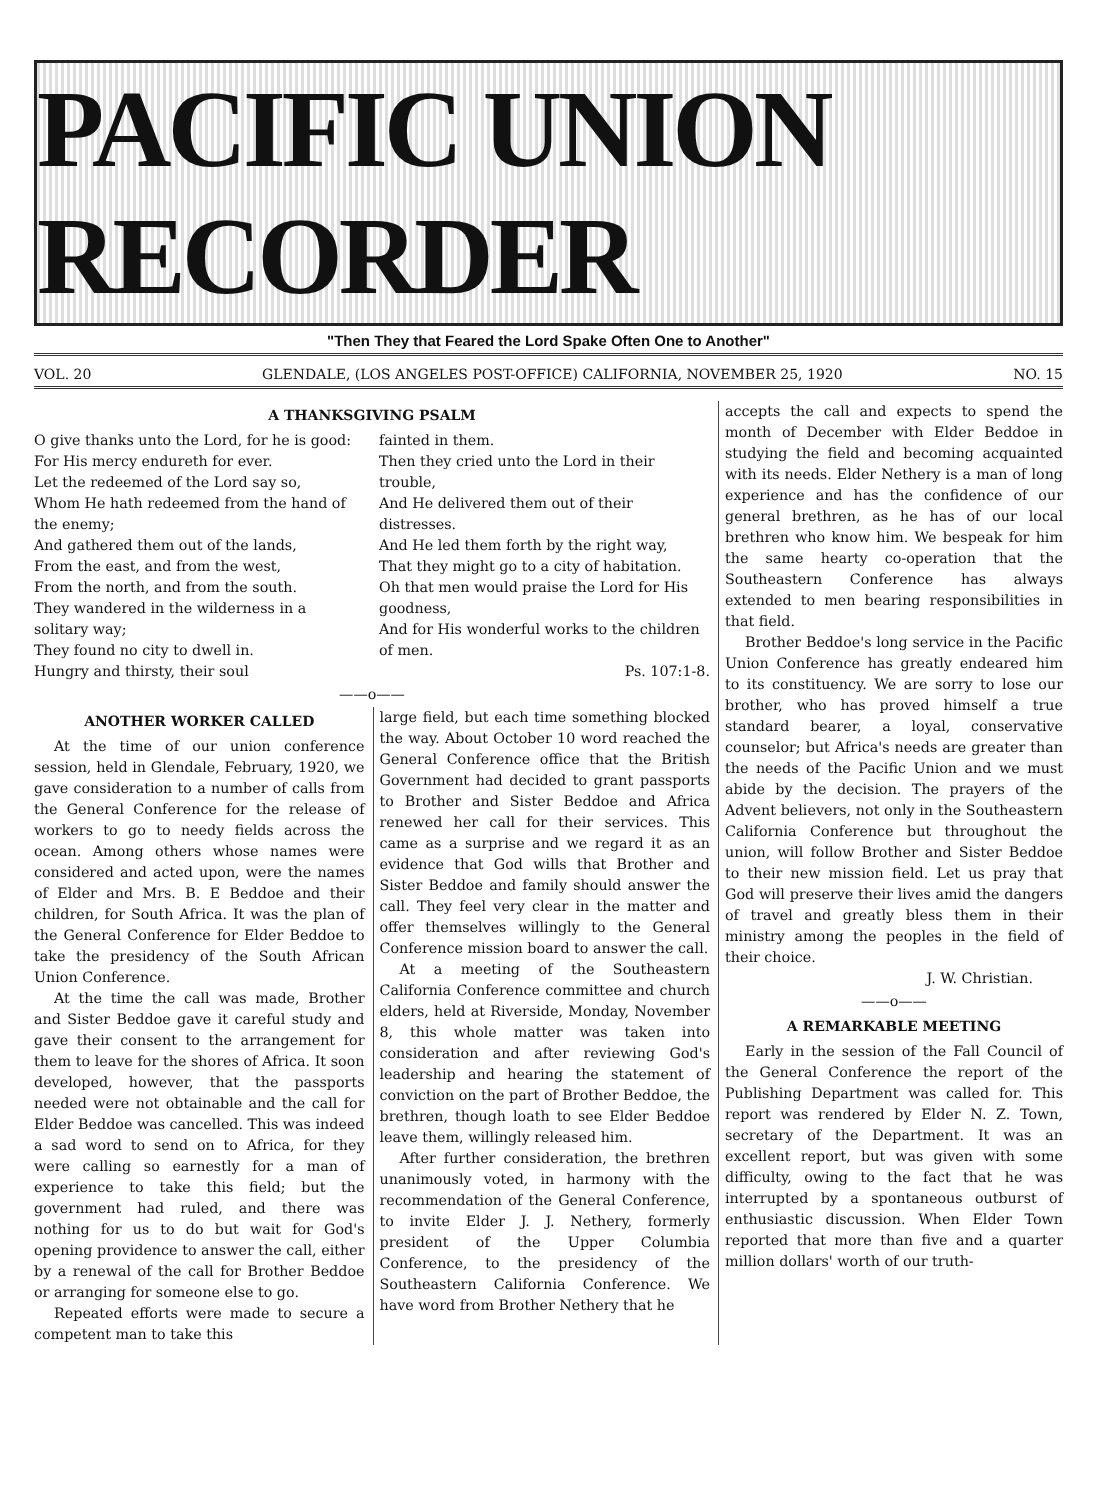PACIFIC UNION RECORDER
"Then They that Feared the Lord Spake Often One to Another"
VOL. 20 GLENDALE, (LOS ANGELES POST-OFFICE) CALIFORNIA, NOVEMBER 25, 1920 NO. 15
A THANKSGIVING PSALM
O give thanks unto the Lord, for he is good:
For His mercy endureth for ever.
Let the redeemed of the Lord say so,
Whom He hath redeemed from the hand of the enemy;
And gathered them out of the lands,
From the east, and from the west,
From the north, and from the south.
They wandered in the wilderness in a solitary way;
They found no city to dwell in.
Hungry and thirsty, their soul
fainted in them.
Then they cried unto the Lord in their trouble,
And He delivered them out of their distresses.
And He led them forth by the right way,
That they might go to a city of habitation.
Oh that men would praise the Lord for His goodness,
And for His wonderful works to the children of men.
Ps. 107:1-8.
——o——
ANOTHER WORKER CALLED
At the time of our union conference session, held in Glendale, February, 1920, we gave consideration to a number of calls from the General Conference for the release of workers to go to needy fields across the ocean. Among others whose names were considered and acted upon, were the names of Elder and Mrs. B. E Beddoe and their children, for South Africa. It was the plan of the General Conference for Elder Beddoe to take the presidency of the South African Union Conference.
At the time the call was made, Brother and Sister Beddoe gave it careful study and gave their consent to the arrangement for them to leave for the shores of Africa. It soon developed, however, that the passports needed were not obtainable and the call for Elder Beddoe was cancelled. This was indeed a sad word to send on to Africa, for they were calling so earnestly for a man of experience to take this field; but the government had ruled, and there was nothing for us to do but wait for God's opening providence to answer the call, either by a renewal of the call for Brother Beddoe or arranging for someone else to go.
Repeated efforts were made to secure a competent man to take this
large field, but each time something blocked the way. About October 10 word reached the General Conference office that the British Government had decided to grant passports to Brother and Sister Beddoe and Africa renewed her call for their services. This came as a surprise and we regard it as an evidence that God wills that Brother and Sister Beddoe and family should answer the call. They feel very clear in the matter and offer themselves willingly to the General Conference mission board to answer the call.
At a meeting of the Southeastern California Conference committee and church elders, held at Riverside, Monday, November 8, this whole matter was taken into consideration and after reviewing God's leadership and hearing the statement of conviction on the part of Brother Beddoe, the brethren, though loath to see Elder Beddoe leave them, willingly released him.
After further consideration, the brethren unanimously voted, in harmony with the recommendation of the General Conference, to invite Elder J. J. Nethery, formerly president of the Upper Columbia Conference, to the presidency of the Southeastern California Conference. We have word from Brother Nethery that he
accepts the call and expects to spend the month of December with Elder Beddoe in studying the field and becoming acquainted with its needs. Elder Nethery is a man of long experience and has the confidence of our general brethren, as he has of our local brethren who know him. We bespeak for him the same hearty co-operation that the Southeastern Conference has always extended to men bearing responsibilities in that field.
Brother Beddoe's long service in the Pacific Union Conference has greatly endeared him to its constituency. We are sorry to lose our brother, who has proved himself a true standard bearer, a loyal, conservative counselor; but Africa's needs are greater than the needs of the Pacific Union and we must abide by the decision. The prayers of the Advent believers, not only in the Southeastern California Conference but throughout the union, will follow Brother and Sister Beddoe to their new mission field. Let us pray that God will preserve their lives amid the dangers of travel and greatly bless them in their ministry among the peoples in the field of their choice.
J. W. Christian.
——o——
A REMARKABLE MEETING
Early in the session of the Fall Council of the General Conference the report of the Publishing Department was called for. This report was rendered by Elder N. Z. Town, secretary of the Department. It was an excellent report, but was given with some difficulty, owing to the fact that he was interrupted by a spontaneous outburst of enthusiastic discussion. When Elder Town reported that more than five and a quarter million dollars' worth of our truth-